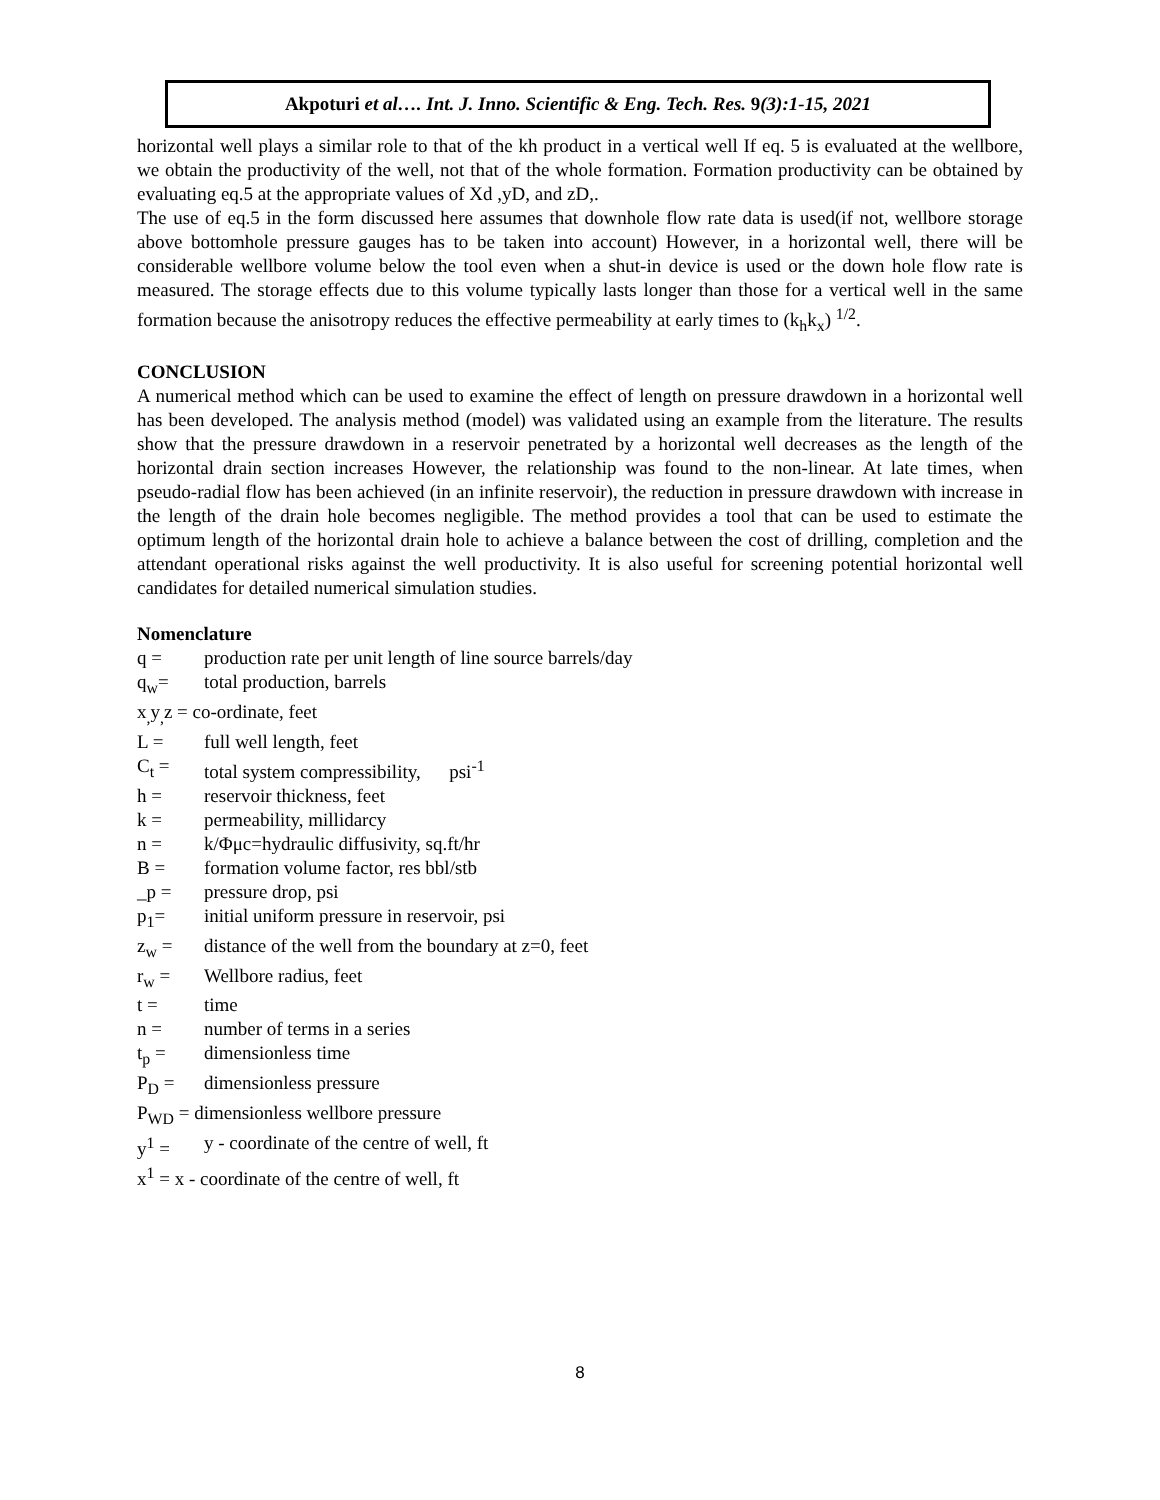Akpoturi et al…. Int. J. Inno. Scientific & Eng. Tech. Res. 9(3):1-15, 2021
horizontal well plays a similar role to that of the kh product in a vertical well If eq. 5 is evaluated at the wellbore, we obtain the productivity of the well, not that of the whole formation. Formation productivity can be obtained by evaluating eq.5 at the appropriate values of Xd ,yD, and zD,.
The use of eq.5 in the form discussed here assumes that downhole flow rate data is used(if not, wellbore storage above bottomhole pressure gauges has to be taken into account) However, in a horizontal well, there will be considerable wellbore volume below the tool even when a shut-in device is used or the down hole flow rate is measured. The storage effects due to this volume typically lasts longer than those for a vertical well in the same formation because the anisotropy reduces the effective permeability at early times to (k<sub>h</sub>k<sub>x</sub>) <sup>1/2</sup>.
CONCLUSION
A numerical method which can be used to examine the effect of length on pressure drawdown in a horizontal well has been developed. The analysis method (model) was validated using an example from the literature. The results show that the pressure drawdown in a reservoir penetrated by a horizontal well decreases as the length of the horizontal drain section increases However, the relationship was found to the non-linear. At late times, when pseudo-radial flow has been achieved (in an infinite reservoir), the reduction in pressure drawdown with increase in the length of the drain hole becomes negligible. The method provides a tool that can be used to estimate the optimum length of the horizontal drain hole to achieve a balance between the cost of drilling, completion and the attendant operational risks against the well productivity. It is also useful for screening potential horizontal well candidates for detailed numerical simulation studies.
Nomenclature
q = production rate per unit length of line source barrels/day
q<sub>w</sub>= total production, barrels
x<sub>,</sub>y<sub>,</sub>z = co-ordinate, feet
L = full well length, feet
C<sub>t</sub> = total system compressibility, psi<sup>-1</sup>
h = reservoir thickness, feet
k = permeability, millidarcy
n = k/Φμc=hydraulic diffusivity, sq.ft/hr
B = formation volume factor, res bbl/stb
_p = pressure drop, psi
p<sub>1</sub>= initial uniform pressure in reservoir, psi
z<sub>w</sub> = distance of the well from the boundary at z=0, feet
r<sub>w</sub> = Wellbore radius, feet
t = time
n = number of terms in a series
t<sub>p</sub> = dimensionless time
P<sub>D</sub> = dimensionless pressure
P<sub>WD</sub> = dimensionless wellbore pressure
y<sup>1</sup> = y - coordinate of the centre of well, ft
x<sup>1</sup> = x - coordinate of the centre of well, ft
8